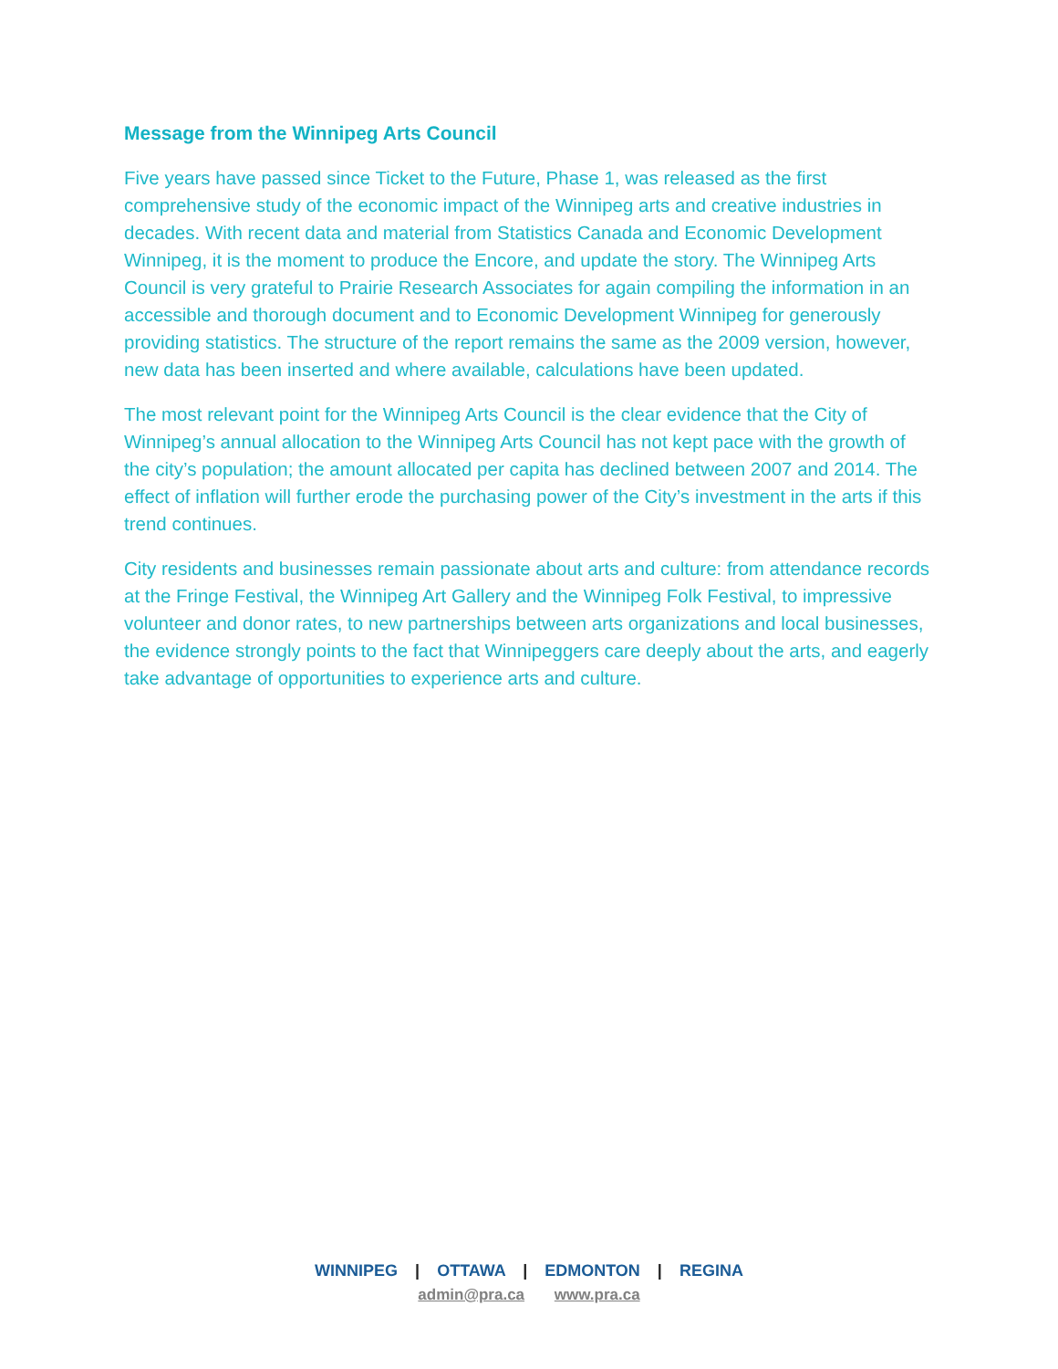Message from the Winnipeg Arts Council
Five years have passed since Ticket to the Future, Phase 1, was released as the first comprehensive study of the economic impact of the Winnipeg arts and creative industries in decades. With recent data and material from Statistics Canada and Economic Development Winnipeg, it is the moment to produce the Encore, and update the story. The Winnipeg Arts Council is very grateful to Prairie Research Associates for again compiling the information in an accessible and thorough document and to Economic Development Winnipeg for generously providing statistics. The structure of the report remains the same as the 2009 version, however, new data has been inserted and where available, calculations have been updated.
The most relevant point for the Winnipeg Arts Council is the clear evidence that the City of Winnipeg’s annual allocation to the Winnipeg Arts Council has not kept pace with the growth of the city’s population; the amount allocated per capita has declined between 2007 and 2014. The effect of inflation will further erode the purchasing power of the City’s investment in the arts if this trend continues.
City residents and businesses remain passionate about arts and culture: from attendance records at the Fringe Festival, the Winnipeg Art Gallery and the Winnipeg Folk Festival, to impressive volunteer and donor rates, to new partnerships between arts organizations and local businesses, the evidence strongly points to the fact that Winnipeggers care deeply about the arts, and eagerly take advantage of opportunities to experience arts and culture.
WINNIPEG | OTTAWA | EDMONTON | REGINA
admin@pra.ca www.pra.ca